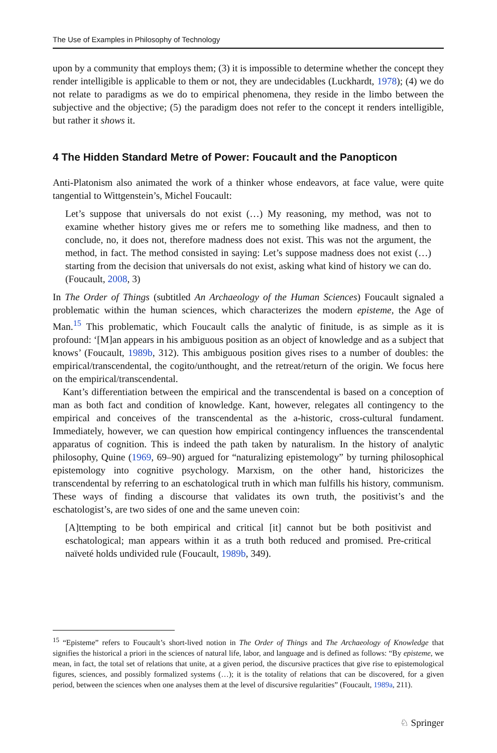The Use of Examples in Philosophy of Technology
upon by a community that employs them; (3) it is impossible to determine whether the concept they render intelligible is applicable to them or not, they are undecidables (Luckhardt, 1978); (4) we do not relate to paradigms as we do to empirical phenomena, they reside in the limbo between the subjective and the objective; (5) the paradigm does not refer to the concept it renders intelligible, but rather it shows it.
4 The Hidden Standard Metre of Power: Foucault and the Panopticon
Anti-Platonism also animated the work of a thinker whose endeavors, at face value, were quite tangential to Wittgenstein’s, Michel Foucault:
Let’s suppose that universals do not exist (…) My reasoning, my method, was not to examine whether history gives me or refers me to something like madness, and then to conclude, no, it does not, therefore madness does not exist. This was not the argument, the method, in fact. The method consisted in saying: Let’s suppose madness does not exist (…) starting from the decision that universals do not exist, asking what kind of history we can do. (Foucault, 2008, 3)
In The Order of Things (subtitled An Archaeology of the Human Sciences) Foucault signaled a problematic within the human sciences, which characterizes the modern episteme, the Age of Man.<sup>15</sup> This problematic, which Foucault calls the analytic of finitude, is as simple as it is profound: ‘[M]an appears in his ambiguous position as an object of knowledge and as a subject that knows’ (Foucault, 1989b, 312). This ambiguous position gives rises to a number of doubles: the empirical/transcendental, the cogito/unthought, and the retreat/return of the origin. We focus here on the empirical/transcendental.
Kant’s differentiation between the empirical and the transcendental is based on a conception of man as both fact and condition of knowledge. Kant, however, relegates all contingency to the empirical and conceives of the transcendental as the a-historic, cross-cultural fundament. Immediately, however, we can question how empirical contingency influences the transcendental apparatus of cognition. This is indeed the path taken by naturalism. In the history of analytic philosophy, Quine (1969, 69–90) argued for “naturalizing epistemology” by turning philosophical epistemology into cognitive psychology. Marxism, on the other hand, historicizes the transcendental by referring to an eschatological truth in which man fulfills his history, communism. These ways of finding a discourse that validates its own truth, the positivist’s and the eschatologist’s, are two sides of one and the same uneven coin:
[A]ttempting to be both empirical and critical [it] cannot but be both positivist and eschatological; man appears within it as a truth both reduced and promised. Pre-critical naïveté holds undivided rule (Foucault, 1989b, 349).
<sup>15</sup> “Episteme” refers to Foucault’s short-lived notion in The Order of Things and The Archaeology of Knowledge that signifies the historical a priori in the sciences of natural life, labor, and language and is defined as follows: “By episteme, we mean, in fact, the total set of relations that unite, at a given period, the discursive practices that give rise to epistemological figures, sciences, and possibly formalized systems (…); it is the totality of relations that can be discovered, for a given period, between the sciences when one analyses them at the level of discursive regularities” (Foucault, 1989a, 211).
♘ Springer